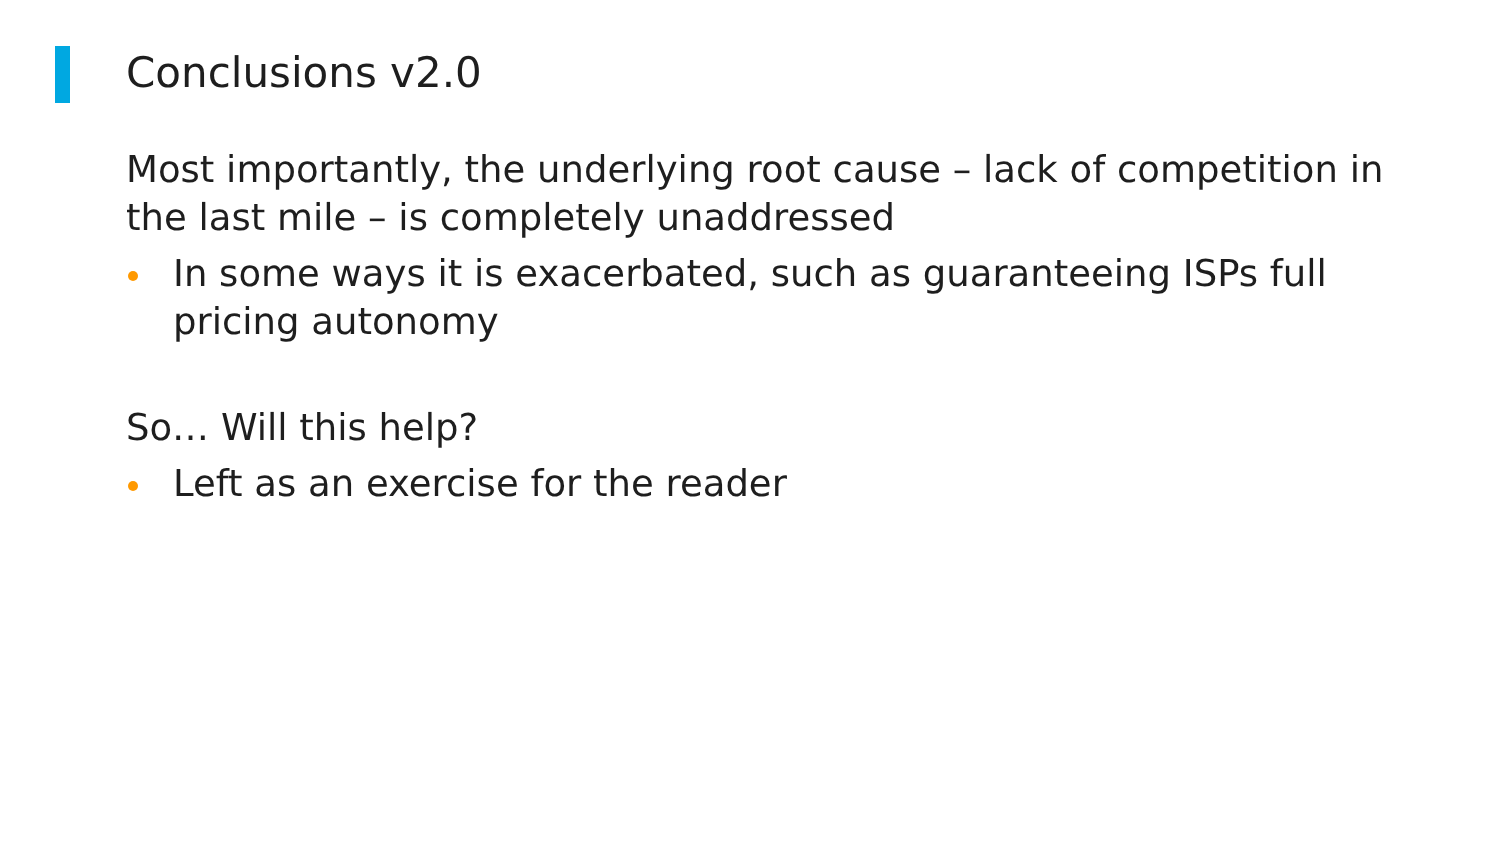Conclusions v2.0
Most importantly, the underlying root cause – lack of competition in the last mile – is completely unaddressed
In some ways it is exacerbated, such as guaranteeing ISPs full pricing autonomy
So… Will this help?
Left as an exercise for the reader